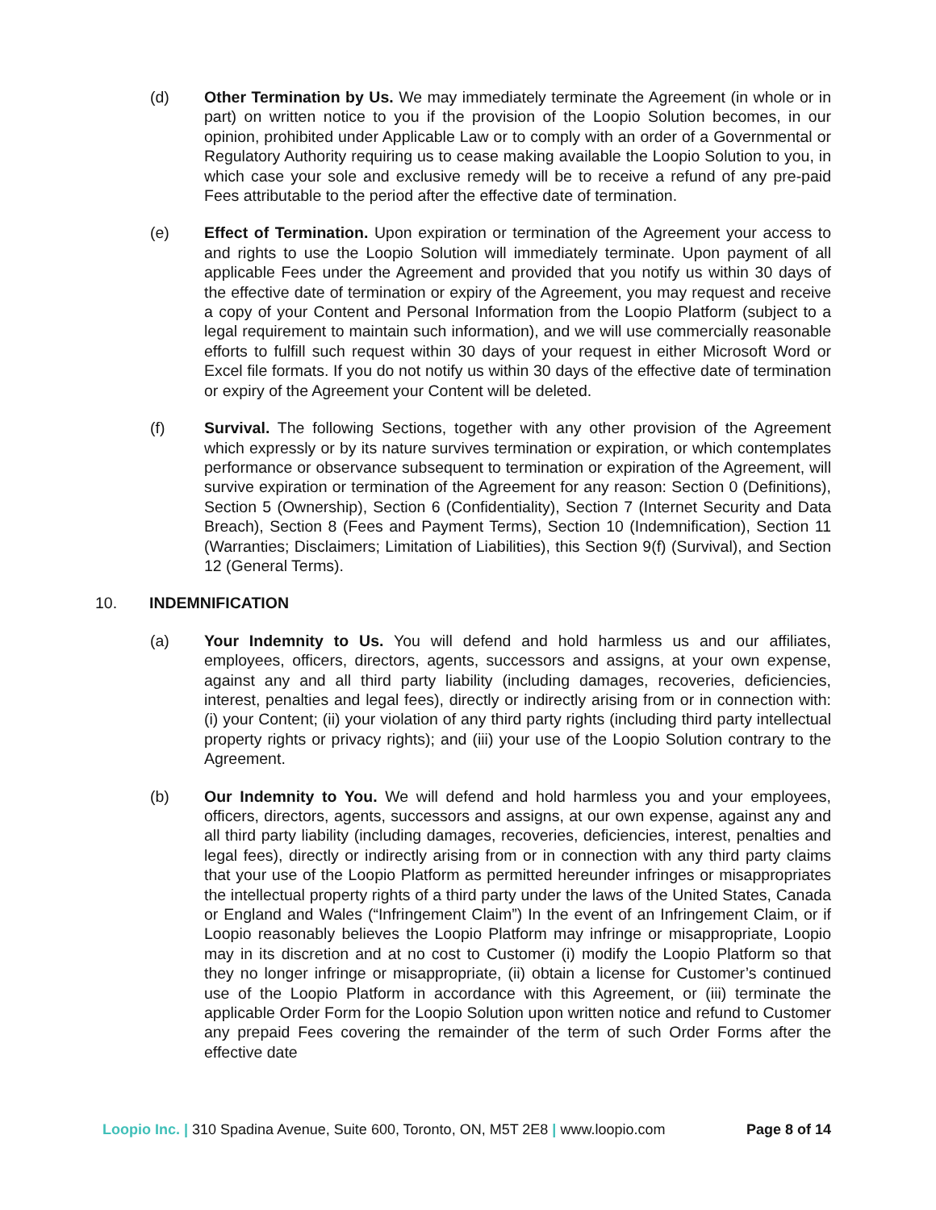(d) Other Termination by Us. We may immediately terminate the Agreement (in whole or in part) on written notice to you if the provision of the Loopio Solution becomes, in our opinion, prohibited under Applicable Law or to comply with an order of a Governmental or Regulatory Authority requiring us to cease making available the Loopio Solution to you, in which case your sole and exclusive remedy will be to receive a refund of any pre-paid Fees attributable to the period after the effective date of termination.
(e) Effect of Termination. Upon expiration or termination of the Agreement your access to and rights to use the Loopio Solution will immediately terminate. Upon payment of all applicable Fees under the Agreement and provided that you notify us within 30 days of the effective date of termination or expiry of the Agreement, you may request and receive a copy of your Content and Personal Information from the Loopio Platform (subject to a legal requirement to maintain such information), and we will use commercially reasonable efforts to fulfill such request within 30 days of your request in either Microsoft Word or Excel file formats. If you do not notify us within 30 days of the effective date of termination or expiry of the Agreement your Content will be deleted.
(f) Survival. The following Sections, together with any other provision of the Agreement which expressly or by its nature survives termination or expiration, or which contemplates performance or observance subsequent to termination or expiration of the Agreement, will survive expiration or termination of the Agreement for any reason: Section 0 (Definitions), Section 5 (Ownership), Section 6 (Confidentiality), Section 7 (Internet Security and Data Breach), Section 8 (Fees and Payment Terms), Section 10 (Indemnification), Section 11 (Warranties; Disclaimers; Limitation of Liabilities), this Section 9(f) (Survival), and Section 12 (General Terms).
10. INDEMNIFICATION
(a) Your Indemnity to Us. You will defend and hold harmless us and our affiliates, employees, officers, directors, agents, successors and assigns, at your own expense, against any and all third party liability (including damages, recoveries, deficiencies, interest, penalties and legal fees), directly or indirectly arising from or in connection with: (i) your Content; (ii) your violation of any third party rights (including third party intellectual property rights or privacy rights); and (iii) your use of the Loopio Solution contrary to the Agreement.
(b) Our Indemnity to You. We will defend and hold harmless you and your employees, officers, directors, agents, successors and assigns, at our own expense, against any and all third party liability (including damages, recoveries, deficiencies, interest, penalties and legal fees), directly or indirectly arising from or in connection with any third party claims that your use of the Loopio Platform as permitted hereunder infringes or misappropriates the intellectual property rights of a third party under the laws of the United States, Canada or England and Wales (“Infringement Claim”) In the event of an Infringement Claim, or if Loopio reasonably believes the Loopio Platform may infringe or misappropriate, Loopio may in its discretion and at no cost to Customer (i) modify the Loopio Platform so that they no longer infringe or misappropriate, (ii) obtain a license for Customer’s continued use of the Loopio Platform in accordance with this Agreement, or (iii) terminate the applicable Order Form for the Loopio Solution upon written notice and refund to Customer any prepaid Fees covering the remainder of the term of such Order Forms after the effective date
Loopio Inc. | 310 Spadina Avenue, Suite 600, Toronto, ON, M5T 2E8 | www.loopio.com
Page 8 of 14